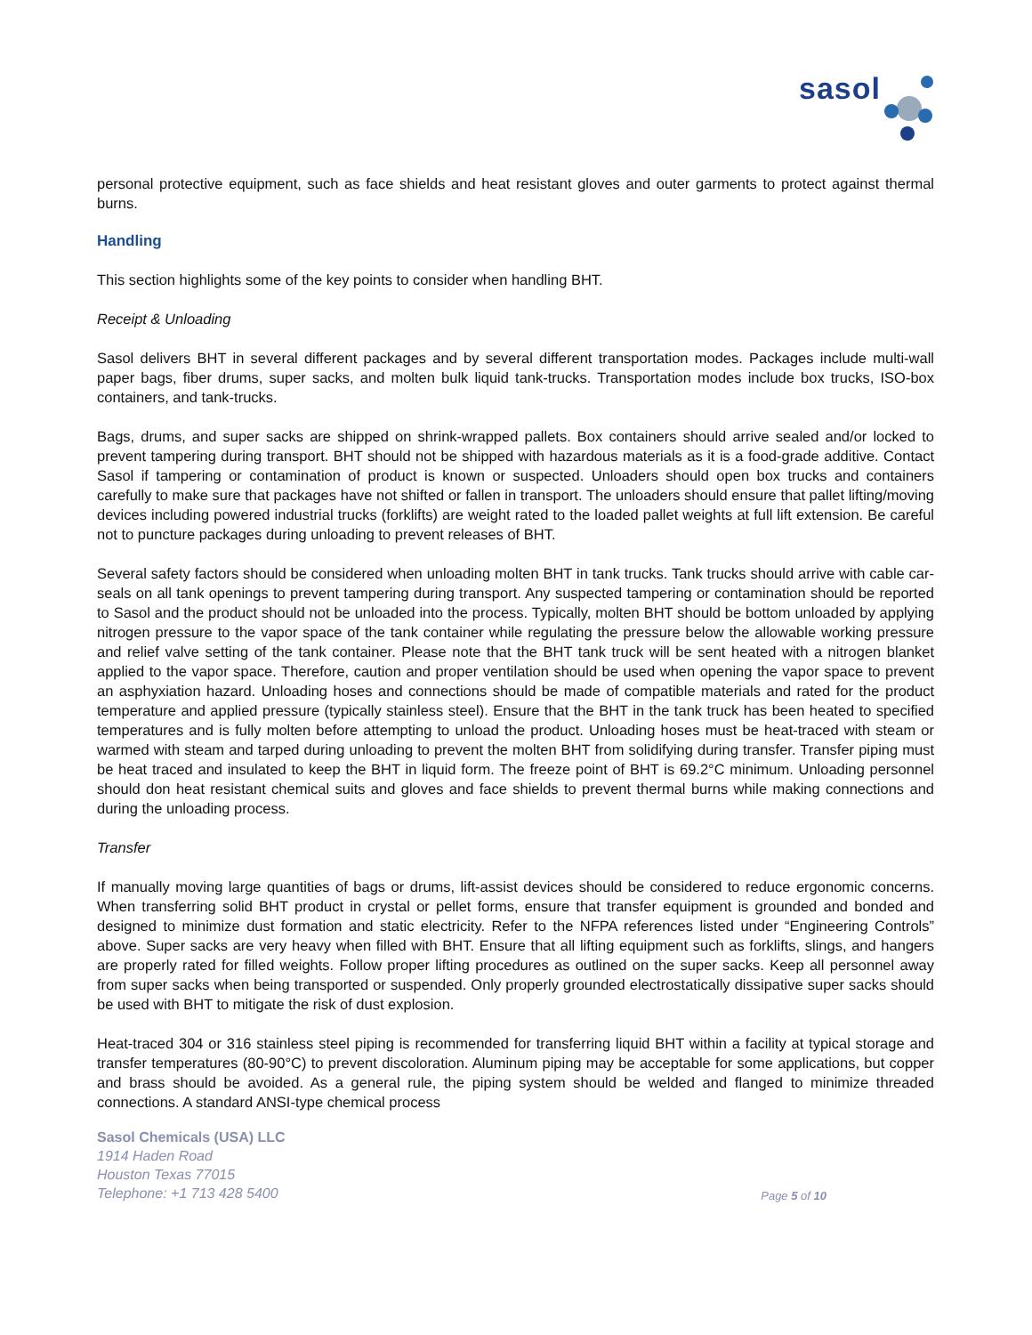sasol
personal protective equipment, such as face shields and heat resistant gloves and outer garments to protect against thermal burns.
Handling
This section highlights some of the key points to consider when handling BHT.
Receipt & Unloading
Sasol delivers BHT in several different packages and by several different transportation modes. Packages include multi-wall paper bags, fiber drums, super sacks, and molten bulk liquid tank-trucks. Transportation modes include box trucks, ISO-box containers, and tank-trucks.
Bags, drums, and super sacks are shipped on shrink-wrapped pallets. Box containers should arrive sealed and/or locked to prevent tampering during transport. BHT should not be shipped with hazardous materials as it is a food-grade additive. Contact Sasol if tampering or contamination of product is known or suspected. Unloaders should open box trucks and containers carefully to make sure that packages have not shifted or fallen in transport. The unloaders should ensure that pallet lifting/moving devices including powered industrial trucks (forklifts) are weight rated to the loaded pallet weights at full lift extension. Be careful not to puncture packages during unloading to prevent releases of BHT.
Several safety factors should be considered when unloading molten BHT in tank trucks. Tank trucks should arrive with cable car-seals on all tank openings to prevent tampering during transport. Any suspected tampering or contamination should be reported to Sasol and the product should not be unloaded into the process. Typically, molten BHT should be bottom unloaded by applying nitrogen pressure to the vapor space of the tank container while regulating the pressure below the allowable working pressure and relief valve setting of the tank container. Please note that the BHT tank truck will be sent heated with a nitrogen blanket applied to the vapor space. Therefore, caution and proper ventilation should be used when opening the vapor space to prevent an asphyxiation hazard. Unloading hoses and connections should be made of compatible materials and rated for the product temperature and applied pressure (typically stainless steel). Ensure that the BHT in the tank truck has been heated to specified temperatures and is fully molten before attempting to unload the product. Unloading hoses must be heat-traced with steam or warmed with steam and tarped during unloading to prevent the molten BHT from solidifying during transfer. Transfer piping must be heat traced and insulated to keep the BHT in liquid form. The freeze point of BHT is 69.2°C minimum. Unloading personnel should don heat resistant chemical suits and gloves and face shields to prevent thermal burns while making connections and during the unloading process.
Transfer
If manually moving large quantities of bags or drums, lift-assist devices should be considered to reduce ergonomic concerns. When transferring solid BHT product in crystal or pellet forms, ensure that transfer equipment is grounded and bonded and designed to minimize dust formation and static electricity. Refer to the NFPA references listed under “Engineering Controls” above. Super sacks are very heavy when filled with BHT. Ensure that all lifting equipment such as forklifts, slings, and hangers are properly rated for filled weights. Follow proper lifting procedures as outlined on the super sacks. Keep all personnel away from super sacks when being transported or suspended. Only properly grounded electrostatically dissipative super sacks should be used with BHT to mitigate the risk of dust explosion.
Heat-traced 304 or 316 stainless steel piping is recommended for transferring liquid BHT within a facility at typical storage and transfer temperatures (80-90°C) to prevent discoloration. Aluminum piping may be acceptable for some applications, but copper and brass should be avoided. As a general rule, the piping system should be welded and flanged to minimize threaded connections. A standard ANSI-type chemical process
Sasol Chemicals (USA) LLC
1914 Haden Road
Houston Texas 77015
Telephone: +1 713 428 5400
Page 5 of 10